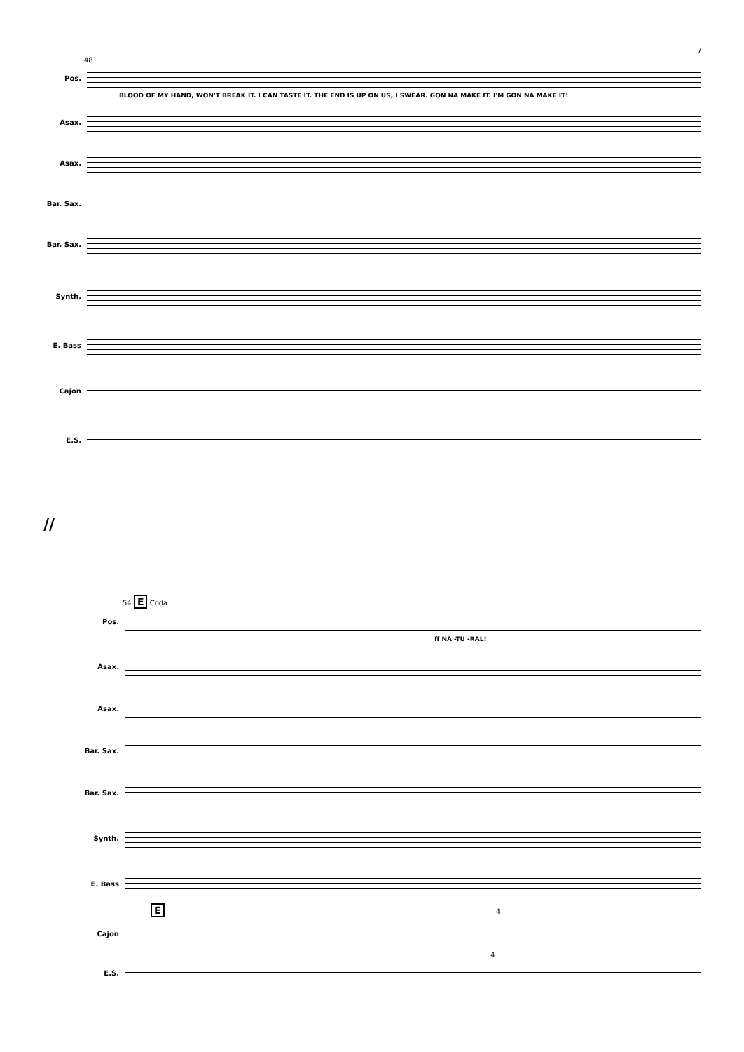7
48
Pos.
BLOOD OF MY HAND, WON'T BREAK IT. I CAN TASTE IT. THE END IS UP ON US, I SWEAR. GON NA MAKE IT. I'M GON NA MAKE IT!
Asax.
Asax.
Bar. Sax.
Bar. Sax.
Synth.
E. Bass
Cajon
E.S.
//
54 E Coda
Pos.
ff NA -TU -RAL!
Asax.
Asax.
Bar. Sax.
Bar. Sax.
Synth.
E. Bass
E 4
Cajon
4
E.S.